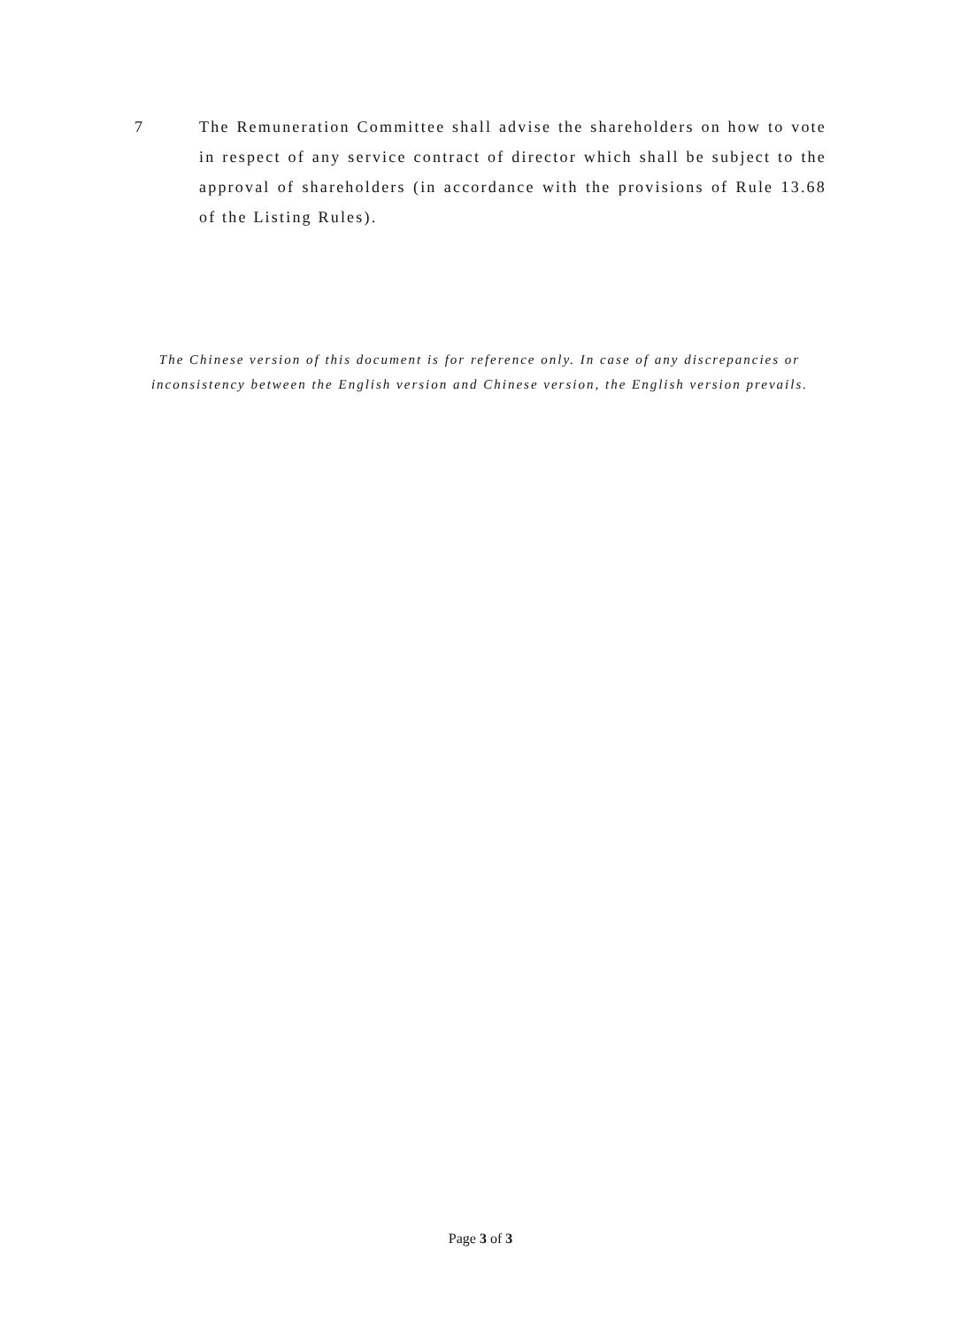7 The Remuneration Committee shall advise the shareholders on how to vote in respect of any service contract of director which shall be subject to the approval of shareholders (in accordance with the provisions of Rule 13.68 of the Listing Rules).
The Chinese version of this document is for reference only. In case of any discrepancies or inconsistency between the English version and Chinese version, the English version prevails.
Page 3 of 3